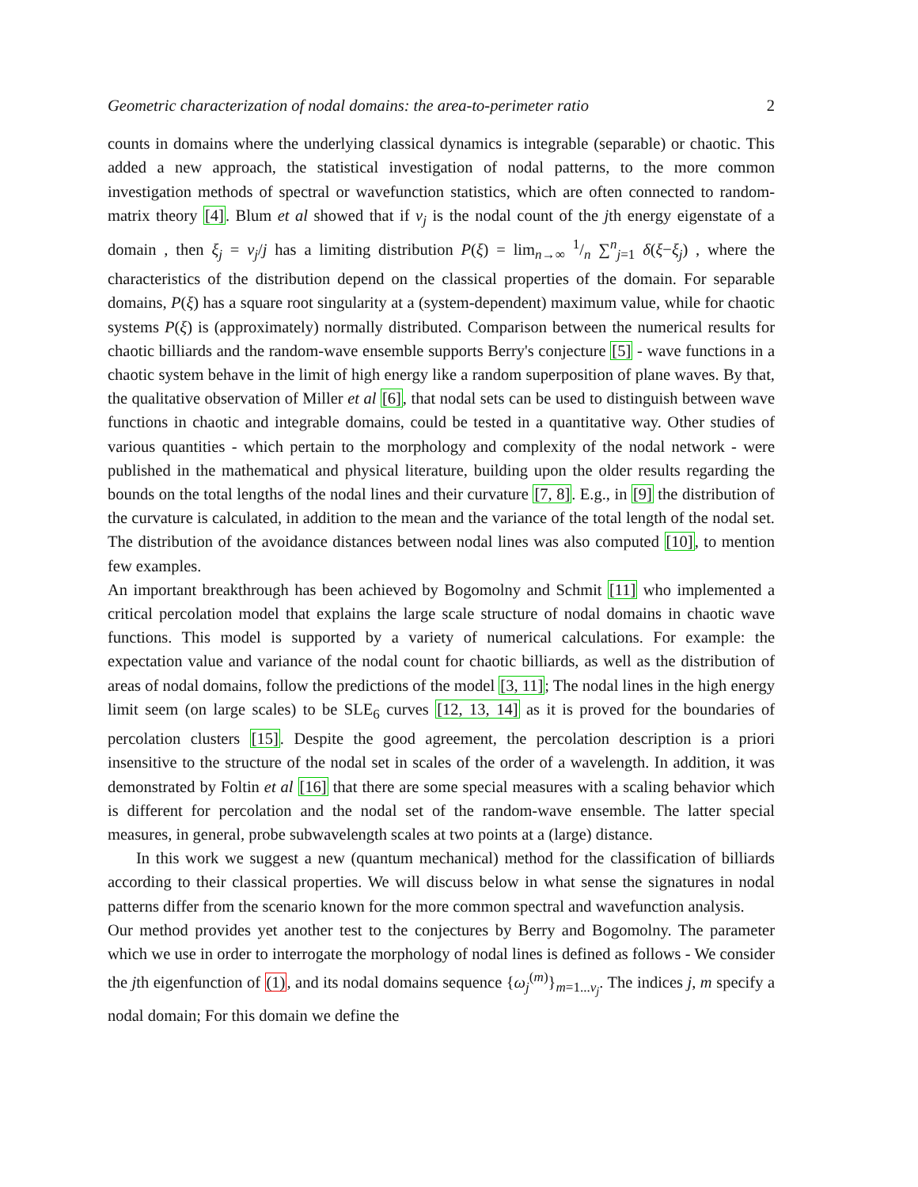Geometric characterization of nodal domains: the area-to-perimeter ratio 2
counts in domains where the underlying classical dynamics is integrable (separable) or chaotic. This added a new approach, the statistical investigation of nodal patterns, to the more common investigation methods of spectral or wavefunction statistics, which are often connected to random-matrix theory [4]. Blum et al showed that if ν<sub>j</sub> is the nodal count of the jth energy eigenstate of a domain , then ξ<sub>j</sub> = ν<sub>j</sub>/j has a limiting distribution P(ξ) = lim<sub>n→∞</sub> 1/n ∑<sup>n</sup><sub>j=1</sub> δ(ξ−ξ<sub>j</sub>) , where the characteristics of the distribution depend on the classical properties of the domain. For separable domains, P(ξ) has a square root singularity at a (system-dependent) maximum value, while for chaotic systems P(ξ) is (approximately) normally distributed. Comparison between the numerical results for chaotic billiards and the random-wave ensemble supports Berry's conjecture [5] - wave functions in a chaotic system behave in the limit of high energy like a random superposition of plane waves. By that, the qualitative observation of Miller et al [6], that nodal sets can be used to distinguish between wave functions in chaotic and integrable domains, could be tested in a quantitative way. Other studies of various quantities - which pertain to the morphology and complexity of the nodal network - were published in the mathematical and physical literature, building upon the older results regarding the bounds on the total lengths of the nodal lines and their curvature [7, 8]. E.g., in [9] the distribution of the curvature is calculated, in addition to the mean and the variance of the total length of the nodal set. The distribution of the avoidance distances between nodal lines was also computed [10], to mention few examples.
An important breakthrough has been achieved by Bogomolny and Schmit [11] who implemented a critical percolation model that explains the large scale structure of nodal domains in chaotic wave functions. This model is supported by a variety of numerical calculations. For example: the expectation value and variance of the nodal count for chaotic billiards, as well as the distribution of areas of nodal domains, follow the predictions of the model [3, 11]; The nodal lines in the high energy limit seem (on large scales) to be SLE<sub>6</sub> curves [12, 13, 14] as it is proved for the boundaries of percolation clusters [15]. Despite the good agreement, the percolation description is a priori insensitive to the structure of the nodal set in scales of the order of a wavelength. In addition, it was demonstrated by Foltin et al [16] that there are some special measures with a scaling behavior which is different for percolation and the nodal set of the random-wave ensemble. The latter special measures, in general, probe subwavelength scales at two points at a (large) distance.
In this work we suggest a new (quantum mechanical) method for the classification of billiards according to their classical properties. We will discuss below in what sense the signatures in nodal patterns differ from the scenario known for the more common spectral and wavefunction analysis.
Our method provides yet another test to the conjectures by Berry and Bogomolny. The parameter which we use in order to interrogate the morphology of nodal lines is defined as follows - We consider the jth eigenfunction of (1), and its nodal domains sequence {ω<sub>j</sub><sup>(m)</sup>}<sub>m=1...ν<sub>j</sub></sub>. The indices j, m specify a nodal domain; For this domain we define the